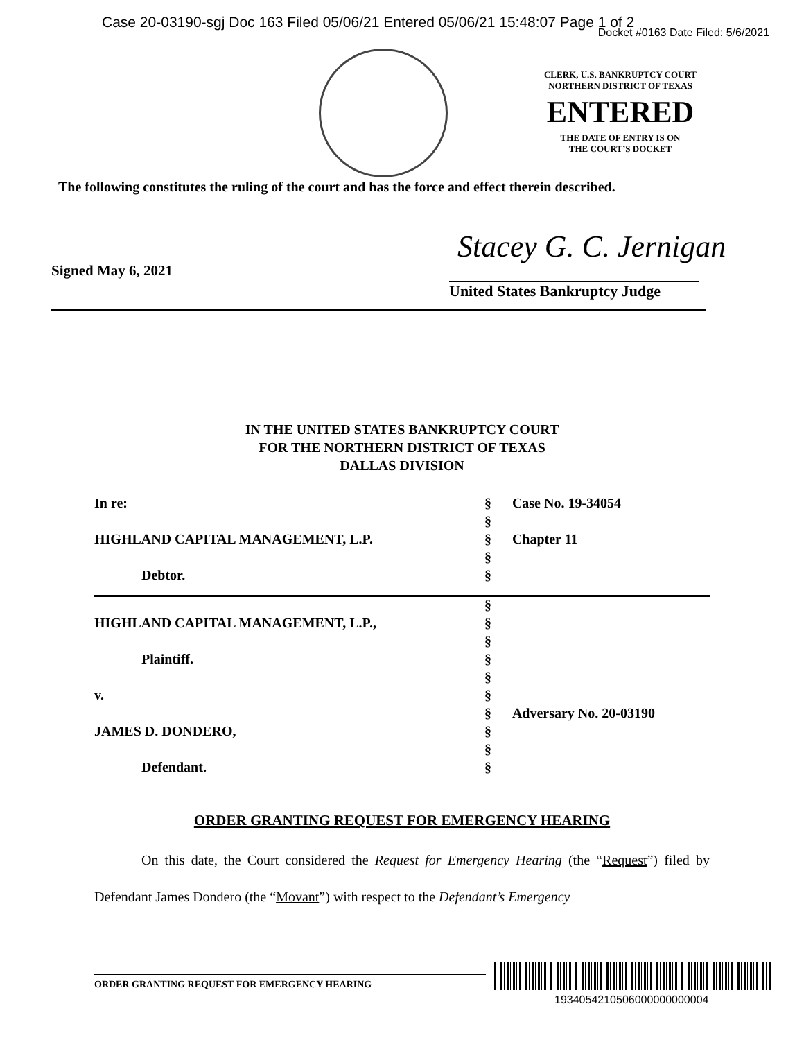Case 20-03190-sgj Doc 163 Filed 05/06/21 Entered 05/06/21 15:48:07 Page 1 of 2
Docket #0163 Date Filed: 5/6/2021
CLERK, U.S. BANKRUPTCY COURT
NORTHERN DISTRICT OF TEXAS
ENTERED
THE DATE OF ENTRY IS ON
THE COURT’S DOCKET
The following constitutes the ruling of the court and has the force and effect therein described.
Stacey G. C. Jernigan
Signed May 6, 2021
United States Bankruptcy Judge
IN THE UNITED STATES BANKRUPTCY COURT
FOR THE NORTHERN DISTRICT OF TEXAS
DALLAS DIVISION
| In re: | § | Case No. 19-34054 |
| | § | |
| HIGHLAND CAPITAL MANAGEMENT, L.P. | § | Chapter 11 |
| | § | |
| Debtor. | § | |
| | § | |
| HIGHLAND CAPITAL MANAGEMENT, L.P., | § | |
| | § | |
| Plaintiff. | § | |
| | § | |
| v. | § | |
| | § | Adversary No. 20-03190 |
| JAMES D. DONDERO, | § | |
| | § | |
| Defendant. | § | |
ORDER GRANTING REQUEST FOR EMERGENCY HEARING
On this date, the Court considered the Request for Emergency Hearing (the “Request”) filed by Defendant James Dondero (the “Movant”) with respect to the Defendant’s Emergency
ORDER GRANTING REQUEST FOR EMERGENCY HEARING
1934054210506000000000004